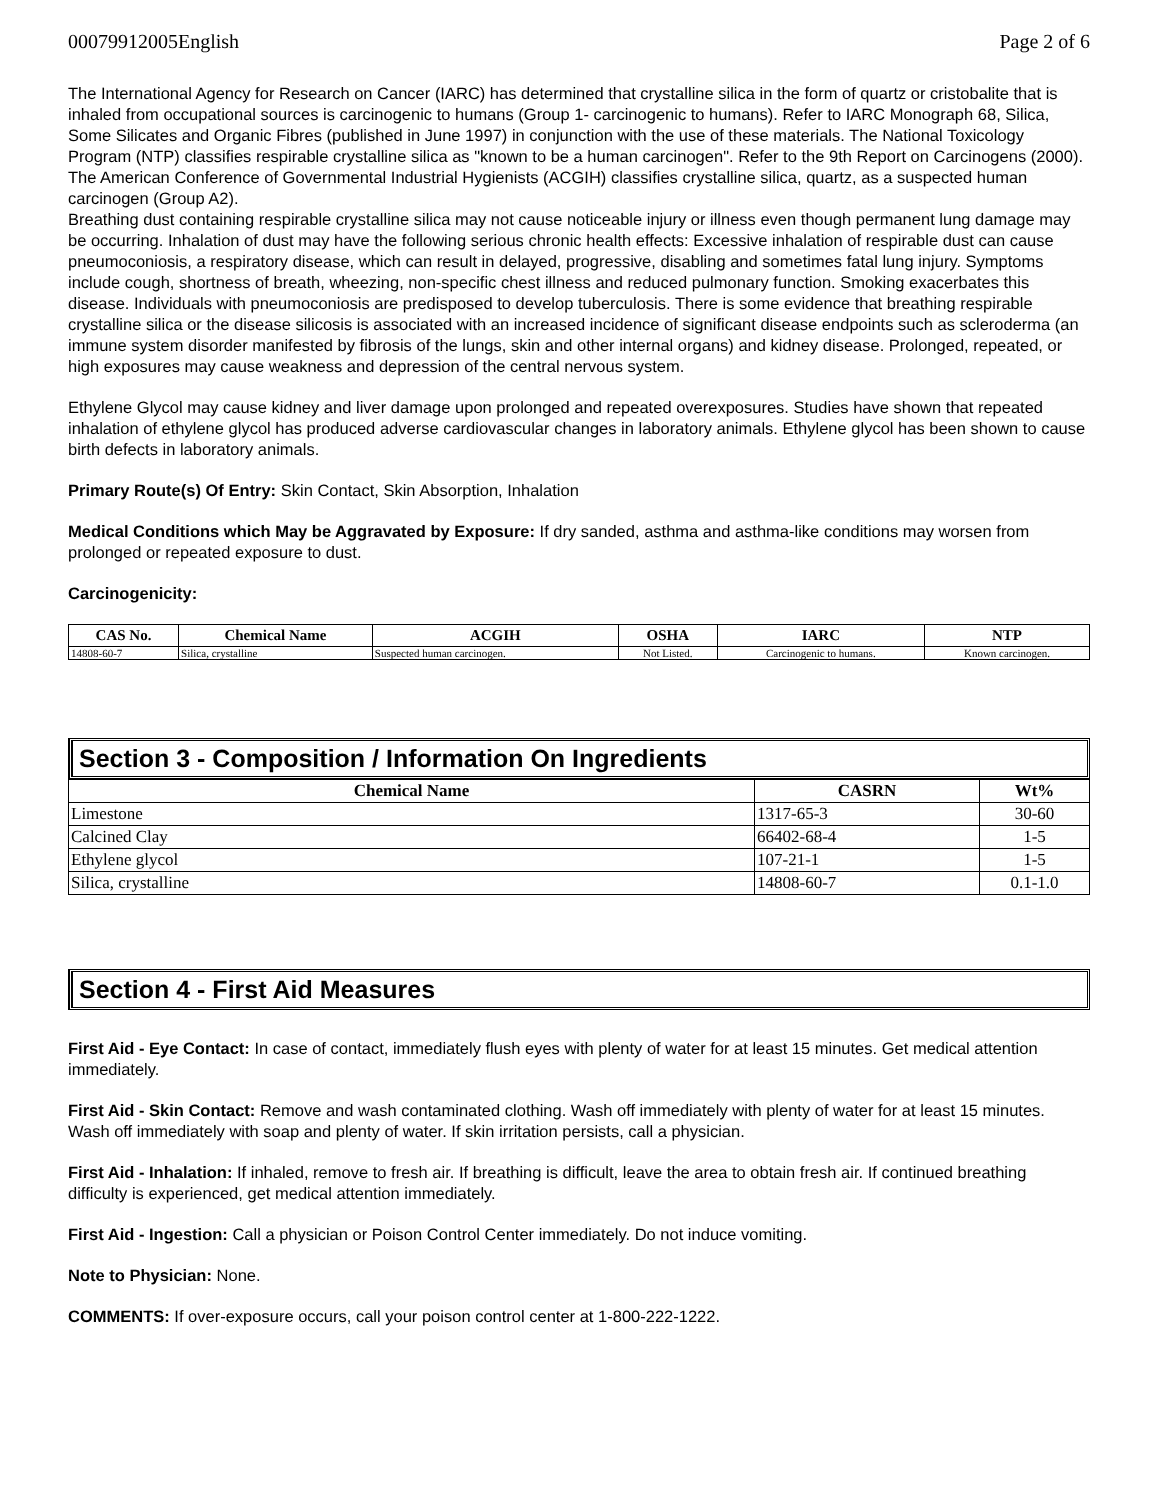00079912005English Page 2 of 6
The International Agency for Research on Cancer (IARC) has determined that crystalline silica in the form of quartz or cristobalite that is inhaled from occupational sources is carcinogenic to humans (Group 1- carcinogenic to humans). Refer to IARC Monograph 68, Silica, Some Silicates and Organic Fibres (published in June 1997) in conjunction with the use of these materials. The National Toxicology Program (NTP) classifies respirable crystalline silica as "known to be a human carcinogen". Refer to the 9th Report on Carcinogens (2000). The American Conference of Governmental Industrial Hygienists (ACGIH) classifies crystalline silica, quartz, as a suspected human carcinogen (Group A2).
Breathing dust containing respirable crystalline silica may not cause noticeable injury or illness even though permanent lung damage may be occurring. Inhalation of dust may have the following serious chronic health effects: Excessive inhalation of respirable dust can cause pneumoconiosis, a respiratory disease, which can result in delayed, progressive, disabling and sometimes fatal lung injury. Symptoms include cough, shortness of breath, wheezing, non-specific chest illness and reduced pulmonary function. Smoking exacerbates this disease. Individuals with pneumoconiosis are predisposed to develop tuberculosis. There is some evidence that breathing respirable crystalline silica or the disease silicosis is associated with an increased incidence of significant disease endpoints such as scleroderma (an immune system disorder manifested by fibrosis of the lungs, skin and other internal organs) and kidney disease. Prolonged, repeated, or high exposures may cause weakness and depression of the central nervous system.
Ethylene Glycol may cause kidney and liver damage upon prolonged and repeated overexposures. Studies have shown that repeated inhalation of ethylene glycol has produced adverse cardiovascular changes in laboratory animals. Ethylene glycol has been shown to cause birth defects in laboratory animals.
Primary Route(s) Of Entry: Skin Contact, Skin Absorption, Inhalation
Medical Conditions which May be Aggravated by Exposure: If dry sanded, asthma and asthma-like conditions may worsen from prolonged or repeated exposure to dust.
Carcinogenicity:
| CAS No. | Chemical Name | ACGIH | OSHA | IARC | NTP |
| --- | --- | --- | --- | --- | --- |
| 14808-60-7 | Silica, crystalline | Suspected human carcinogen. | Not Listed. | Carcinogenic to humans. | Known carcinogen. |
Section 3 - Composition / Information On Ingredients
| Chemical Name | CASRN | Wt% |
| --- | --- | --- |
| Limestone | 1317-65-3 | 30-60 |
| Calcined Clay | 66402-68-4 | 1-5 |
| Ethylene glycol | 107-21-1 | 1-5 |
| Silica, crystalline | 14808-60-7 | 0.1-1.0 |
Section 4 - First Aid Measures
First Aid - Eye Contact: In case of contact, immediately flush eyes with plenty of water for at least 15 minutes. Get medical attention immediately.
First Aid - Skin Contact: Remove and wash contaminated clothing. Wash off immediately with plenty of water for at least 15 minutes. Wash off immediately with soap and plenty of water. If skin irritation persists, call a physician.
First Aid - Inhalation: If inhaled, remove to fresh air. If breathing is difficult, leave the area to obtain fresh air. If continued breathing difficulty is experienced, get medical attention immediately.
First Aid - Ingestion: Call a physician or Poison Control Center immediately. Do not induce vomiting.
Note to Physician: None.
COMMENTS: If over-exposure occurs, call your poison control center at 1-800-222-1222.